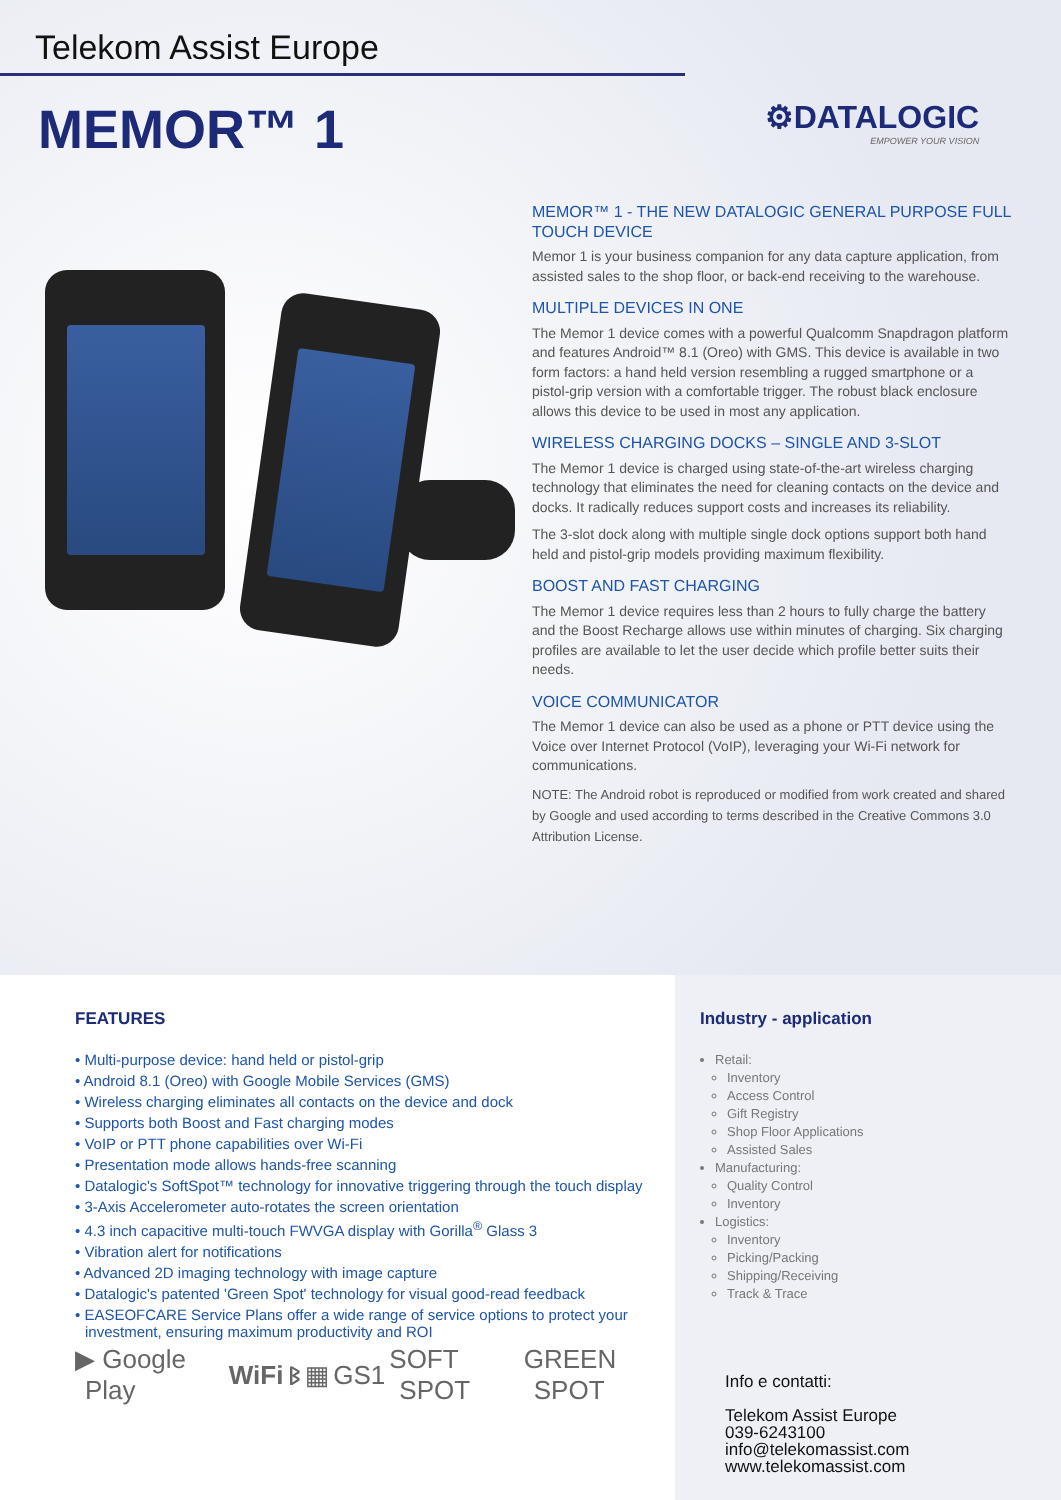Telekom Assist Europe
MEMOR™ 1
⚙DATALOGIC
EMPOWER YOUR VISION
MEMOR™ 1 - THE NEW DATALOGIC GENERAL PURPOSE FULL TOUCH DEVICE
Memor 1 is your business companion for any data capture application, from assisted sales to the shop floor, or back-end receiving to the warehouse.
MULTIPLE DEVICES IN ONE
The Memor 1 device comes with a powerful Qualcomm Snapdragon platform and features Android™ 8.1 (Oreo) with GMS. This device is available in two form factors: a hand held version resembling a rugged smartphone or a pistol-grip version with a comfortable trigger. The robust black enclosure allows this device to be used in most any application.
WIRELESS CHARGING DOCKS – SINGLE AND 3-SLOT
The Memor 1 device is charged using state-of-the-art wireless charging technology that eliminates the need for cleaning contacts on the device and docks. It radically reduces support costs and increases its reliability.
The 3-slot dock along with multiple single dock options support both hand held and pistol-grip models providing maximum flexibility.
BOOST AND FAST CHARGING
The Memor 1 device requires less than 2 hours to fully charge the battery and the Boost Recharge allows use within minutes of charging. Six charging profiles are available to let the user decide which profile better suits their needs.
VOICE COMMUNICATOR
The Memor 1 device can also be used as a phone or PTT device using the Voice over Internet Protocol (VoIP), leveraging your Wi-Fi network for communications.
NOTE: The Android robot is reproduced or modified from work created and shared by Google and used according to terms described in the Creative Commons 3.0 Attribution License.
FEATURES
• Multi-purpose device: hand held or pistol-grip
• Android 8.1 (Oreo) with Google Mobile Services (GMS)
• Wireless charging eliminates all contacts on the device and dock
• Supports both Boost and Fast charging modes
• VoIP or PTT phone capabilities over Wi-Fi
• Presentation mode allows hands-free scanning
• Datalogic's SoftSpot™ technology for innovative triggering through the touch display
• 3-Axis Accelerometer auto-rotates the screen orientation
• 4.3 inch capacitive multi-touch FWVGA display with Gorilla<sup>®</sup> Glass 3
• Vibration alert for notifications
• Advanced 2D imaging technology with image capture
• Datalogic's patented 'Green Spot' technology for visual good-read feedback
• EASEOFCARE Service Plans offer a wide range of service options to protect your investment, ensuring maximum productivity and ROI
▶ Google Play WiFi ᛒ ▦ GS1 SOFT SPOT GREEN SPOT
Industry - application
Retail:
Inventory
Access Control
Gift Registry
Shop Floor Applications
Assisted Sales
Manufacturing:
Quality Control
Inventory
Logistics:
Inventory
Picking/Packing
Shipping/Receiving
Track & Trace
Info e contatti:
Telekom Assist Europe
039-6243100
info@telekomassist.com
www.telekomassist.com